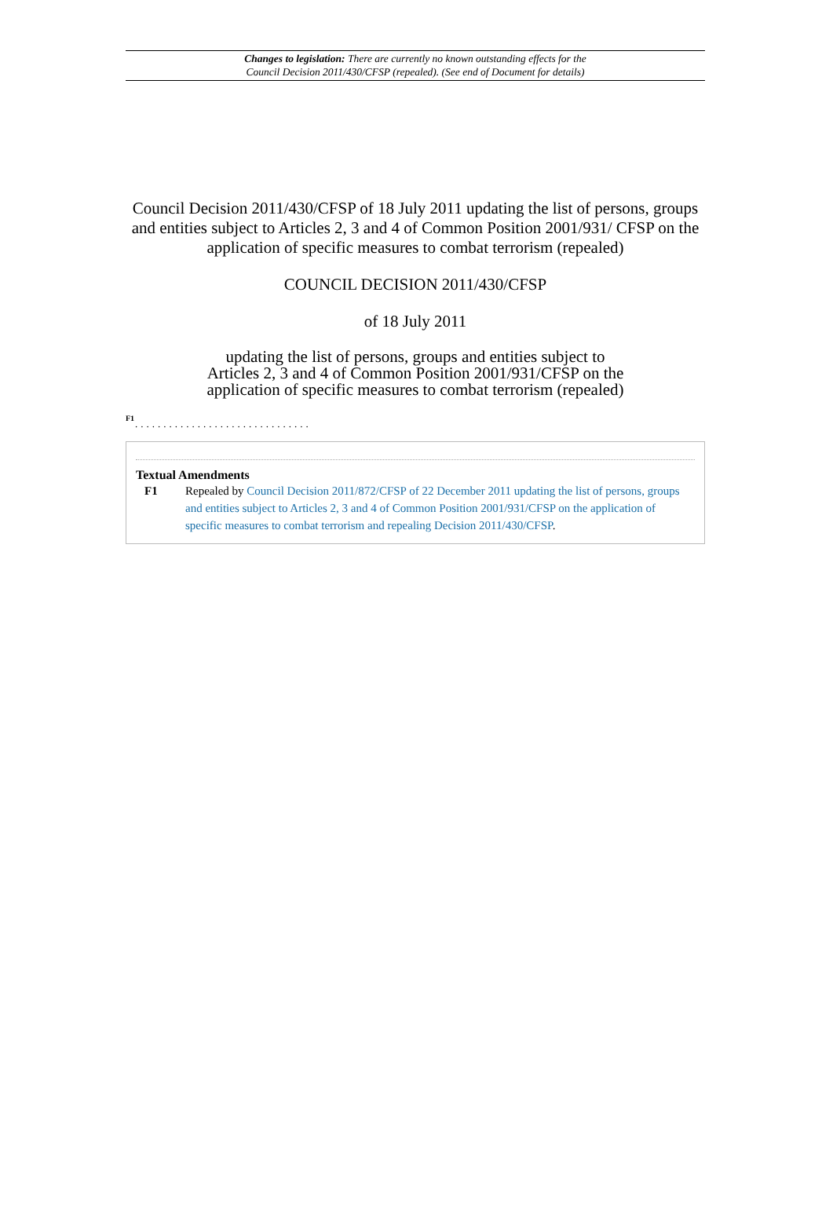Changes to legislation: There are currently no known outstanding effects for the
Council Decision 2011/430/CFSP (repealed). (See end of Document for details)
Council Decision 2011/430/CFSP of 18 July 2011 updating the list of persons, groups and entities subject to Articles 2, 3 and 4 of Common Position 2001/931/ CFSP on the application of specific measures to combat terrorism (repealed)
COUNCIL DECISION 2011/430/CFSP
of 18 July 2011
updating the list of persons, groups and entities subject to
Articles 2, 3 and 4 of Common Position 2001/931/CFSP on the
application of specific measures to combat terrorism (repealed)
F1
...............................
Textual Amendments
F1 Repealed by Council Decision 2011/872/CFSP of 22 December 2011 updating the list of persons, groups and entities subject to Articles 2, 3 and 4 of Common Position 2001/931/CFSP on the application of specific measures to combat terrorism and repealing Decision 2011/430/CFSP.